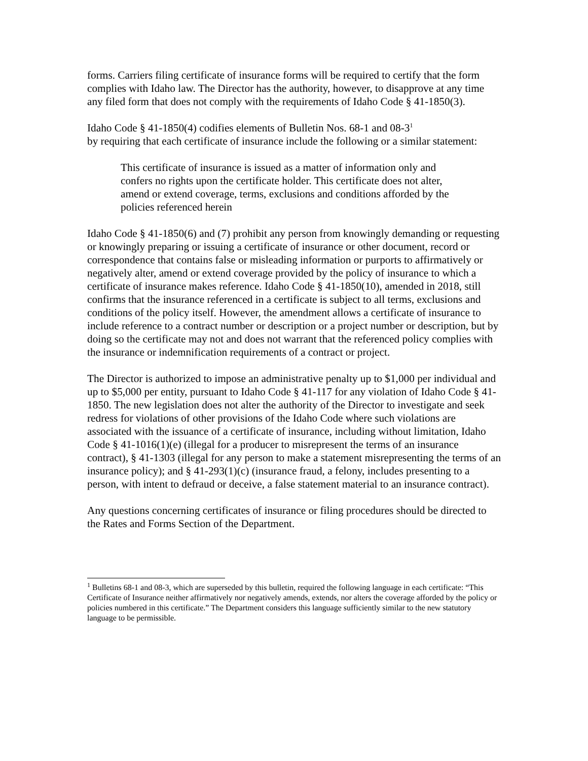forms. Carriers filing certificate of insurance forms will be required to certify that the form complies with Idaho law. The Director has the authority, however, to disapprove at any time any filed form that does not comply with the requirements of Idaho Code § 41-1850(3).
Idaho Code § 41-1850(4) codifies elements of Bulletin Nos. 68-1 and 08-3<sup>1</sup>
by requiring that each certificate of insurance include the following or a similar statement:
This certificate of insurance is issued as a matter of information only and confers no rights upon the certificate holder. This certificate does not alter, amend or extend coverage, terms, exclusions and conditions afforded by the policies referenced herein
Idaho Code § 41-1850(6) and (7) prohibit any person from knowingly demanding or requesting or knowingly preparing or issuing a certificate of insurance or other document, record or correspondence that contains false or misleading information or purports to affirmatively or negatively alter, amend or extend coverage provided by the policy of insurance to which a certificate of insurance makes reference. Idaho Code § 41-1850(10), amended in 2018, still confirms that the insurance referenced in a certificate is subject to all terms, exclusions and conditions of the policy itself. However, the amendment allows a certificate of insurance to include reference to a contract number or description or a project number or description, but by doing so the certificate may not and does not warrant that the referenced policy complies with the insurance or indemnification requirements of a contract or project.
The Director is authorized to impose an administrative penalty up to $1,000 per individual and up to $5,000 per entity, pursuant to Idaho Code § 41-117 for any violation of Idaho Code § 41-1850. The new legislation does not alter the authority of the Director to investigate and seek redress for violations of other provisions of the Idaho Code where such violations are associated with the issuance of a certificate of insurance, including without limitation, Idaho Code § 41-1016(1)(e) (illegal for a producer to misrepresent the terms of an insurance contract), § 41-1303 (illegal for any person to make a statement misrepresenting the terms of an insurance policy); and § 41-293(1)(c) (insurance fraud, a felony, includes presenting to a person, with intent to defraud or deceive, a false statement material to an insurance contract).
Any questions concerning certificates of insurance or filing procedures should be directed to the Rates and Forms Section of the Department.
<sup>1</sup> Bulletins 68-1 and 08-3, which are superseded by this bulletin, required the following language in each certificate: “This Certificate of Insurance neither affirmatively nor negatively amends, extends, nor alters the coverage afforded by the policy or policies numbered in this certificate.” The Department considers this language sufficiently similar to the new statutory language to be permissible.